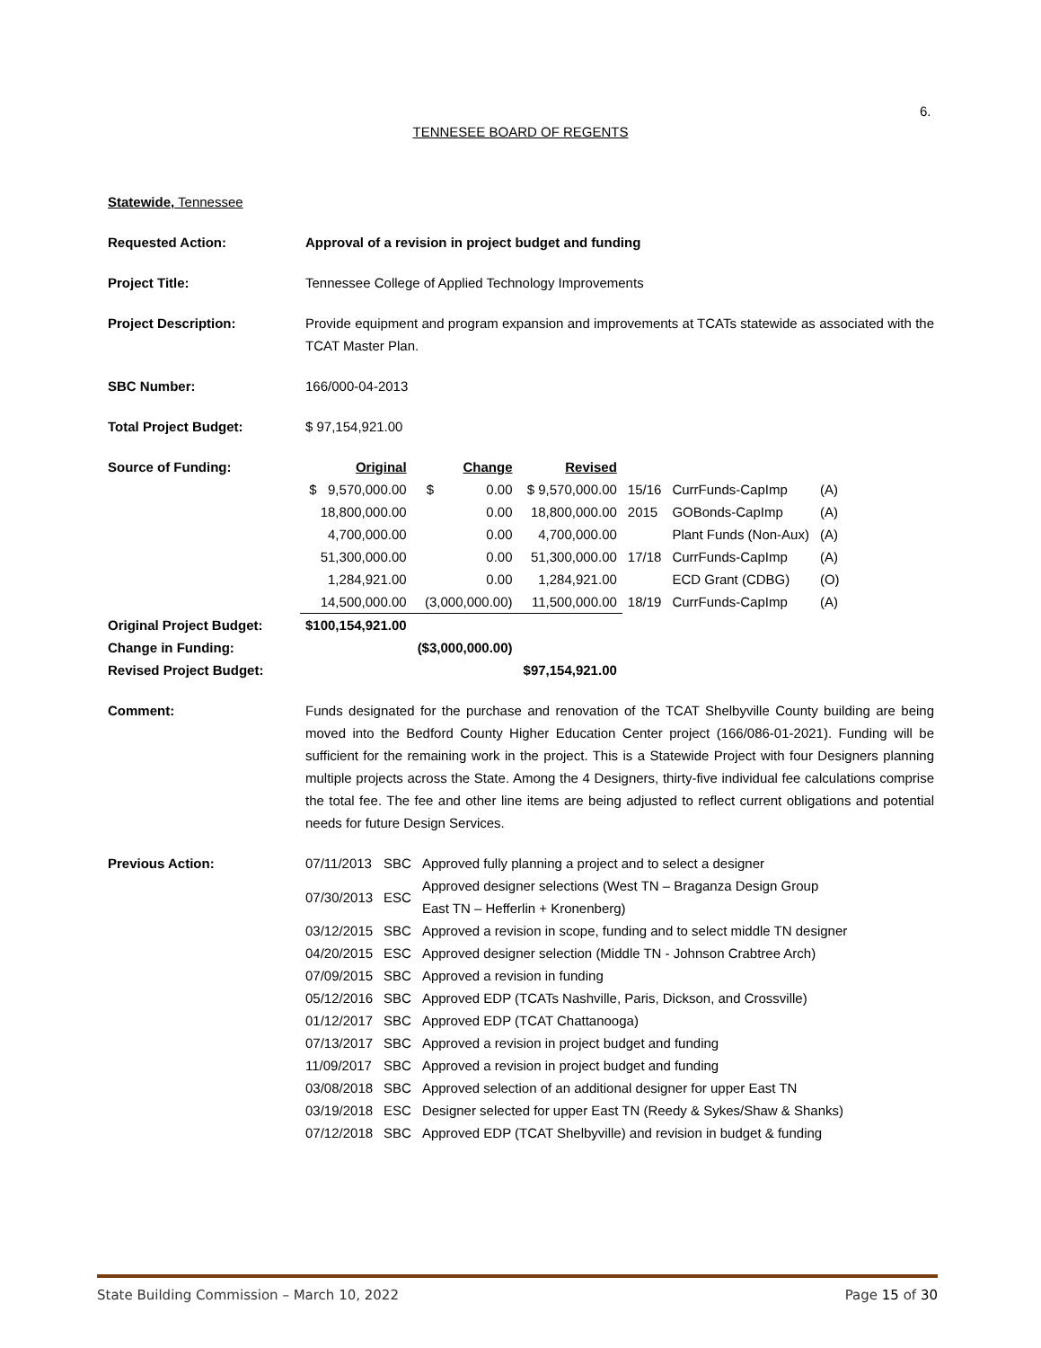6.
TENNESEE BOARD OF REGENTS
Statewide, Tennessee
Requested Action: Approval of a revision in project budget and funding
Project Title: Tennessee College of Applied Technology Improvements
Project Description: Provide equipment and program expansion and improvements at TCATs statewide as associated with the TCAT Master Plan.
SBC Number: 166/000-04-2013
Total Project Budget: $ 97,154,921.00
| Source of Funding: | Original | Change | Revised | | | |
| | $ 9,570,000.00 | $ 0.00 | $ 9,570,000.00 | 15/16 | CurrFunds-CapImp | (A) |
| | 18,800,000.00 | 0.00 | 18,800,000.00 | 2015 | GOBonds-CapImp | (A) |
| | 4,700,000.00 | 0.00 | 4,700,000.00 | | Plant Funds (Non-Aux) | (A) |
| | 51,300,000.00 | 0.00 | 51,300,000.00 | 17/18 | CurrFunds-CapImp | (A) |
| | 1,284,921.00 | 0.00 | 1,284,921.00 | | ECD Grant (CDBG) | (O) |
| | 14,500,000.00 | (3,000,000.00) | 11,500,000.00 | 18/19 | CurrFunds-CapImp | (A) |
| Original Project Budget: | $100,154,921.00 | | | | | |
| Change in Funding: | | ($3,000,000.00) | | | | |
| Revised Project Budget: | | | $97,154,921.00 | | | |
Comment: Funds designated for the purchase and renovation of the TCAT Shelbyville County building are being moved into the Bedford County Higher Education Center project (166/086-01-2021). Funding will be sufficient for the remaining work in the project. This is a Statewide Project with four Designers planning multiple projects across the State. Among the 4 Designers, thirty-five individual fee calculations comprise the total fee. The fee and other line items are being adjusted to reflect current obligations and potential needs for future Design Services.
Previous Action:
| 07/11/2013 | SBC | Approved fully planning a project and to select a designer |
| 07/30/2013 | ESC | Approved designer selections (West TN – Braganza Design Group East TN – Hefferlin + Kronenberg) |
| 03/12/2015 | SBC | Approved a revision in scope, funding and to select middle TN designer |
| 04/20/2015 | ESC | Approved designer selection (Middle TN - Johnson Crabtree Arch) |
| 07/09/2015 | SBC | Approved a revision in funding |
| 05/12/2016 | SBC | Approved EDP (TCATs Nashville, Paris, Dickson, and Crossville) |
| 01/12/2017 | SBC | Approved EDP (TCAT Chattanooga) |
| 07/13/2017 | SBC | Approved a revision in project budget and funding |
| 11/09/2017 | SBC | Approved a revision in project budget and funding |
| 03/08/2018 | SBC | Approved selection of an additional designer for upper East TN |
| 03/19/2018 | ESC | Designer selected for upper East TN (Reedy & Sykes/Shaw & Shanks) |
| 07/12/2018 | SBC | Approved EDP (TCAT Shelbyville) and revision in budget & funding |
State Building Commission – March 10, 2022 Page 15 of 30